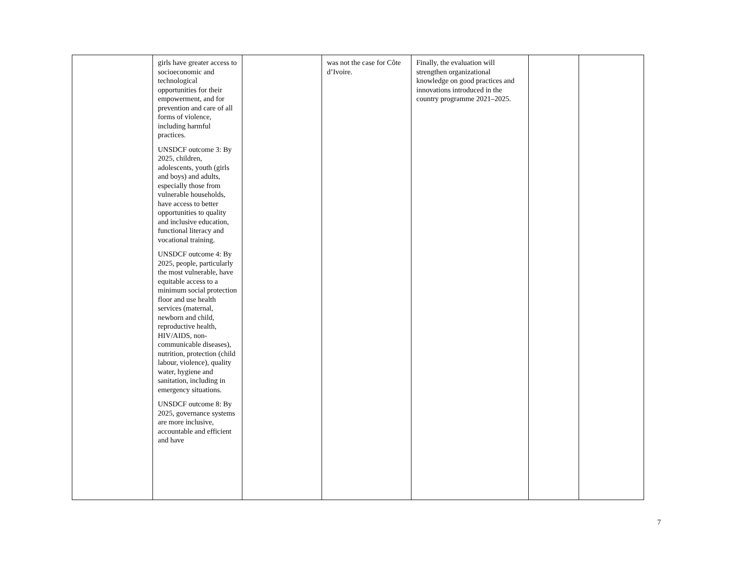| | girls have greater access to socioeconomic and technological opportunities for their empowerment, and for prevention and care of all forms of violence, including harmful practices. UNSDCF outcome 3: By 2025, children, adolescents, youth (girls and boys) and adults, especially those from vulnerable households, have access to better opportunities to quality and inclusive education, functional literacy and vocational training. UNSDCF outcome 4: By 2025, people, particularly the most vulnerable, have equitable access to a minimum social protection floor and use health services (maternal, newborn and child, reproductive health, HIV/AIDS, non-communicable diseases), nutrition, protection (child labour, violence), quality water, hygiene and sanitation, including in emergency situations. UNSDCF outcome 8: By 2025, governance systems are more inclusive, accountable and efficient and have | | was not the case for Côte d’Ivoire. | Finally, the evaluation will strengthen organizational knowledge on good practices and innovations introduced in the country programme 2021–2025. | | |
7